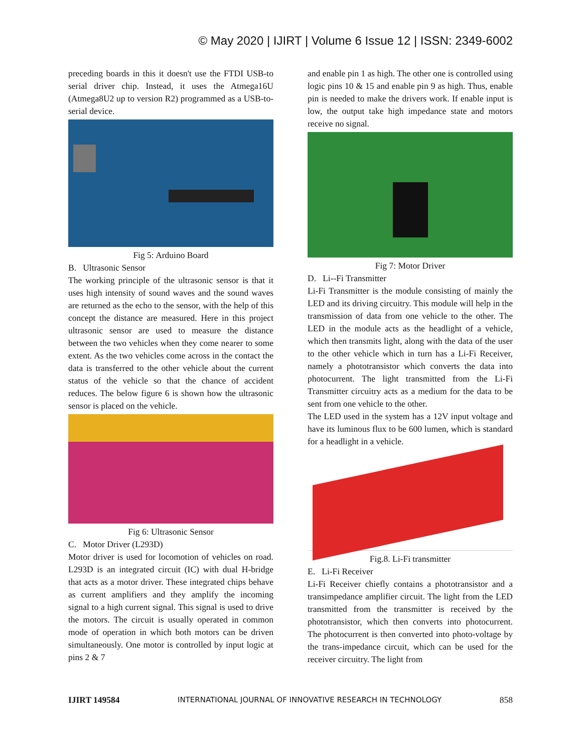© May 2020 | IJIRT | Volume 6 Issue 12 | ISSN: 2349-6002
preceding boards in this it doesn't use the FTDI USB-to serial driver chip. Instead, it uses the Atmega16U (Atmega8U2 up to version R2) programmed as a USB-to-serial device.
Fig 5: Arduino Board
B. Ultrasonic Sensor
The working principle of the ultrasonic sensor is that it uses high intensity of sound waves and the sound waves are returned as the echo to the sensor, with the help of this concept the distance are measured. Here in this project ultrasonic sensor are used to measure the distance between the two vehicles when they come nearer to some extent. As the two vehicles come across in the contact the data is transferred to the other vehicle about the current status of the vehicle so that the chance of accident reduces. The below figure 6 is shown how the ultrasonic sensor is placed on the vehicle.
Fig 6: Ultrasonic Sensor
C. Motor Driver (L293D)
Motor driver is used for locomotion of vehicles on road. L293D is an integrated circuit (IC) with dual H-bridge that acts as a motor driver. These integrated chips behave as current amplifiers and they amplify the incoming signal to a high current signal. This signal is used to drive the motors. The circuit is usually operated in common mode of operation in which both motors can be driven simultaneously. One motor is controlled by input logic at pins 2 & 7
and enable pin 1 as high. The other one is controlled using logic pins 10 & 15 and enable pin 9 as high. Thus, enable pin is needed to make the drivers work. If enable input is low, the output take high impedance state and motors receive no signal.
Fig 7: Motor Driver
D. Li--Fi Transmitter
Li-Fi Transmitter is the module consisting of mainly the LED and its driving circuitry. This module will help in the transmission of data from one vehicle to the other. The LED in the module acts as the headlight of a vehicle, which then transmits light, along with the data of the user to the other vehicle which in turn has a Li-Fi Receiver, namely a phototransistor which converts the data into photocurrent. The light transmitted from the Li-Fi Transmitter circuitry acts as a medium for the data to be sent from one vehicle to the other.
The LED used in the system has a 12V input voltage and have its luminous flux to be 600 lumen, which is standard for a headlight in a vehicle.
Fig.8. Li-Fi transmitter
E. Li-Fi Receiver
Li-Fi Receiver chiefly contains a phototransistor and a transimpedance amplifier circuit. The light from the LED transmitted from the transmitter is received by the phototransistor, which then converts into photocurrent. The photocurrent is then converted into photo-voltage by the trans-impedance circuit, which can be used for the receiver circuitry. The light from
IJIRT 149584 INTERNATIONAL JOURNAL OF INNOVATIVE RESEARCH IN TECHNOLOGY 858